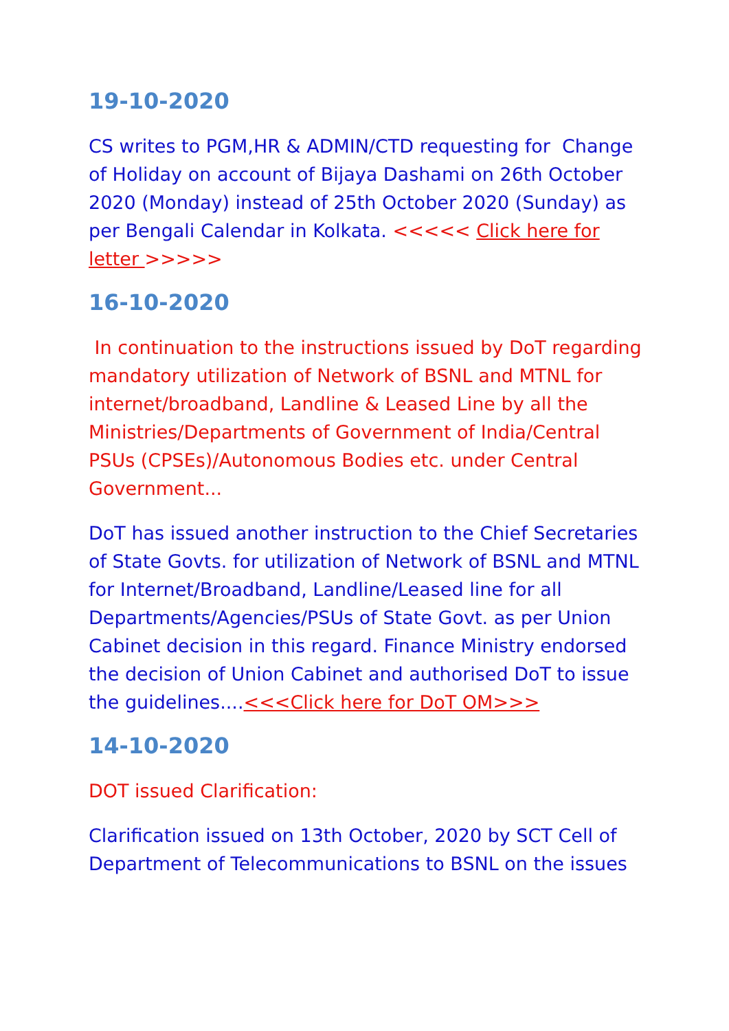19-10-2020
CS writes to PGM,HR & ADMIN/CTD requesting for Change of Holiday on account of Bijaya Dashami on 26th October 2020 (Monday) instead of 25th October 2020 (Sunday) as per Bengali Calendar in Kolkata. <<<<< Click here for letter >>>>>
16-10-2020
In continuation to the instructions issued by DoT regarding mandatory utilization of Network of BSNL and MTNL for internet/broadband, Landline & Leased Line by all the Ministries/Departments of Government of India/Central PSUs (CPSEs)/Autonomous Bodies etc. under Central Government...
DoT has issued another instruction to the Chief Secretaries of State Govts. for utilization of Network of BSNL and MTNL for Internet/Broadband, Landline/Leased line for all Departments/Agencies/PSUs of State Govt. as per Union Cabinet decision in this regard. Finance Ministry endorsed the decision of Union Cabinet and authorised DoT to issue the guidelines....<<<Click here for DoT OM>>>
14-10-2020
DOT issued Clarification:
Clarification issued on 13th October, 2020 by SCT Cell of Department of Telecommunications to BSNL on the issues